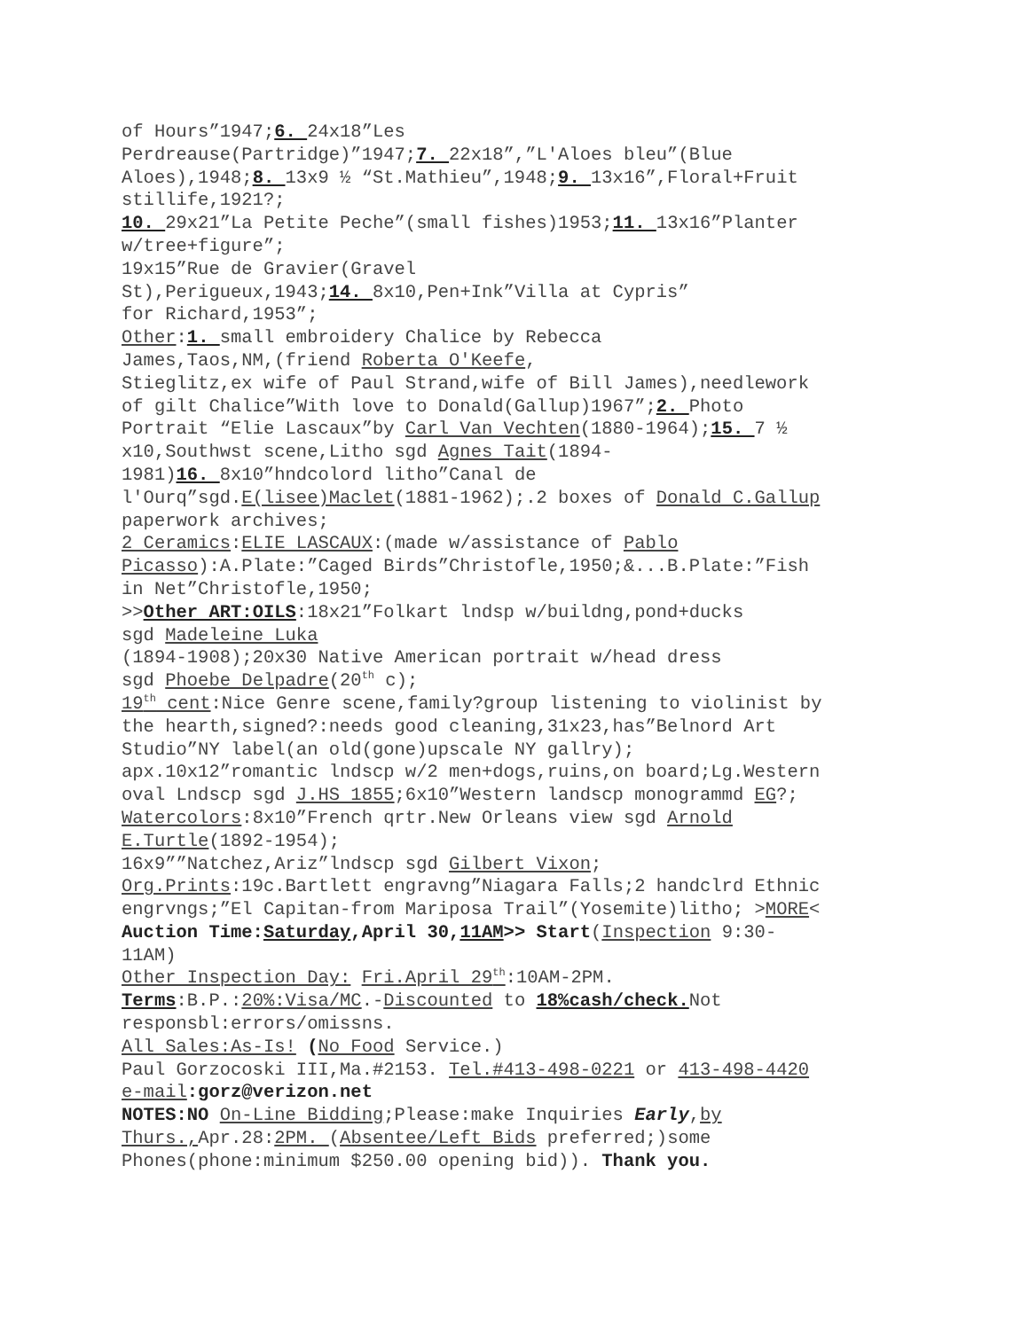of Hours”1947;6. 24x18”Les
Perdreause(Partridge)”1947;7. 22x18”,”L'Aloes bleu”(Blue
Aloes),1948;8. 13x9 ½ “St.Mathieu”,1948;9. 13x16”,Floral+Fruit
stillife,1921?;
10. 29x21”La Petite Peche”(small fishes)1953;11. 13x16”Planter
w/tree+figure”;
19x15”Rue de Gravier(Gravel
St),Perigueux,1943;14. 8x10,Pen+Ink”Villa at Cypris”
for Richard,1953”;
Other:1. small embroidery Chalice by Rebecca
James,Taos,NM,(friend Roberta O'Keefe,
Stieglitz,ex wife of Paul Strand,wife of Bill James),needlework
of gilt Chalice”With love to Donald(Gallup)1967”;2. Photo
Portrait “Elie Lascaux”by Carl Van Vechten(1880-1964);15. 7 ½
x10,Southwst scene,Litho sgd Agnes Tait(1894-
1981)16. 8x10”hndcolord litho”Canal de
l'Ourq”sgd.E(lisee)Maclet(1881-1962);.2 boxes of Donald C.Gallup
paperwork archives;
2 Ceramics:ELIE LASCAUX:(made w/assistance of Pablo
Picasso):A.Plate:”Caged Birds”Christofle,1950;&...B.Plate:”Fish
in Net”Christofle,1950;
>>Other ART:OILS:18x21”Folkart lndsp w/buildng,pond+ducks
sgd Madeleine Luka
(1894-1908);20x30 Native American portrait w/head dress
sgd Phoebe Delpadre(20<sup>th</sup> c);
19<sup>th</sup> cent:Nice Genre scene,family?group listening to violinist by
the hearth,signed?:needs good cleaning,31x23,has”Belnord Art
Studio”NY label(an old(gone)upscale NY gallry);
apx.10x12”romantic lndscp w/2 men+dogs,ruins,on board;Lg.Western
oval Lndscp sgd J.HS 1855;6x10”Western landscp monogrammd EG?;
Watercolors:8x10”French qrtr.New Orleans view sgd Arnold
E.Turtle(1892-1954);
16x9””Natchez,Ariz”lndscp sgd Gilbert Vixon;
Org.Prints:19c.Bartlett engravng”Niagara Falls;2 handclrd Ethnic
engrvngs;”El Capitan-from Mariposa Trail”(Yosemite)litho; >MORE<
Auction Time:Saturday,April 30,11AM>> Start(Inspection 9:30-
11AM)
Other Inspection Day: Fri.April 29<sup>th</sup>:10AM-2PM.
Terms:B.P.:20%:Visa/MC.-Discounted to 18%cash/check. Not
responsbl:errors/omissns.
All Sales:As-Is! (No Food Service.)
Paul Gorzocoski III,Ma.#2153. Tel.#413-498-0221 or 413-498-4420
e-mail:gorz@verizon.net
NOTES:NO On-Line Bidding;Please:make Inquiries Early,by
Thurs., Apr.28:2PM. (Absentee/Left Bids preferred;)some
Phones(phone:minimum $250.00 opening bid)). Thank you.